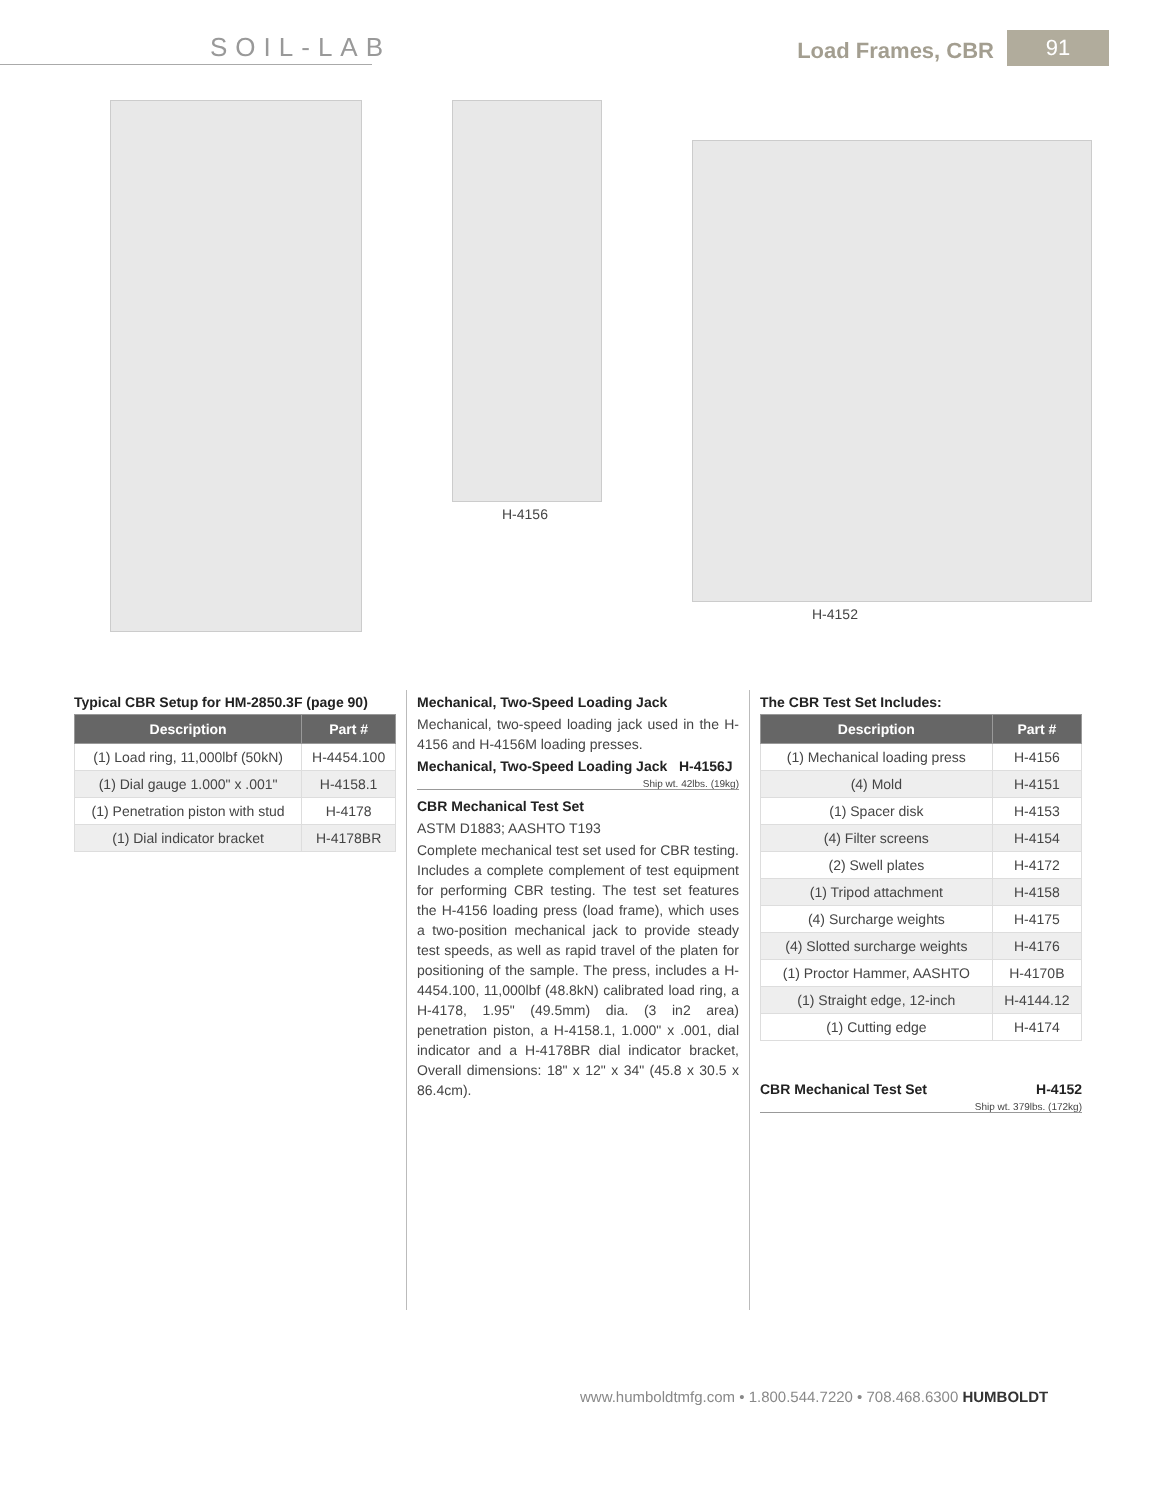SOIL-LAB Load Frames, CBR 91
H-4156 H-4152
Typical CBR Setup for HM-2850.3F (page 90)
| Description | Part # |
| --- | --- |
| (1) Load ring, 11,000lbf (50kN) | H-4454.100 |
| (1) Dial gauge 1.000" x .001" | H-4158.1 |
| (1) Penetration piston with stud | H-4178 |
| (1) Dial indicator bracket | H-4178BR |
Mechanical, Two-Speed Loading Jack
Mechanical, two-speed loading jack used in the H-4156 and H-4156M loading presses.
Mechanical, Two-Speed Loading Jack H-4156J
Ship wt. 42lbs. (19kg)
CBR Mechanical Test Set
ASTM D1883; AASHTO T193
Complete mechanical test set used for CBR testing. Includes a complete complement of test equipment for performing CBR testing. The test set features the H-4156 loading press (load frame), which uses a two-position mechanical jack to provide steady test speeds, as well as rapid travel of the platen for positioning of the sample. The press, includes a H-4454.100, 11,000lbf (48.8kN) calibrated load ring, a H-4178, 1.95" (49.5mm) dia. (3 in2 area) penetration piston, a H-4158.1, 1.000" x .001, dial indicator and a H-4178BR dial indicator bracket, Overall dimensions: 18" x 12" x 34" (45.8 x 30.5 x 86.4cm).
The CBR Test Set Includes:
| Description | Part # |
| --- | --- |
| (1) Mechanical loading press | H-4156 |
| (4) Mold | H-4151 |
| (1) Spacer disk | H-4153 |
| (4) Filter screens | H-4154 |
| (2) Swell plates | H-4172 |
| (1) Tripod attachment | H-4158 |
| (4) Surcharge weights | H-4175 |
| (4) Slotted surcharge weights | H-4176 |
| (1) Proctor Hammer, AASHTO | H-4170B |
| (1) Straight edge, 12-inch | H-4144.12 |
| (1) Cutting edge | H-4174 |
CBR Mechanical Test Set H-4152
Ship wt. 379lbs. (172kg)
www.humboldtmfg.com • 1.800.544.7220 • 708.468.6300 HUMBOLDT